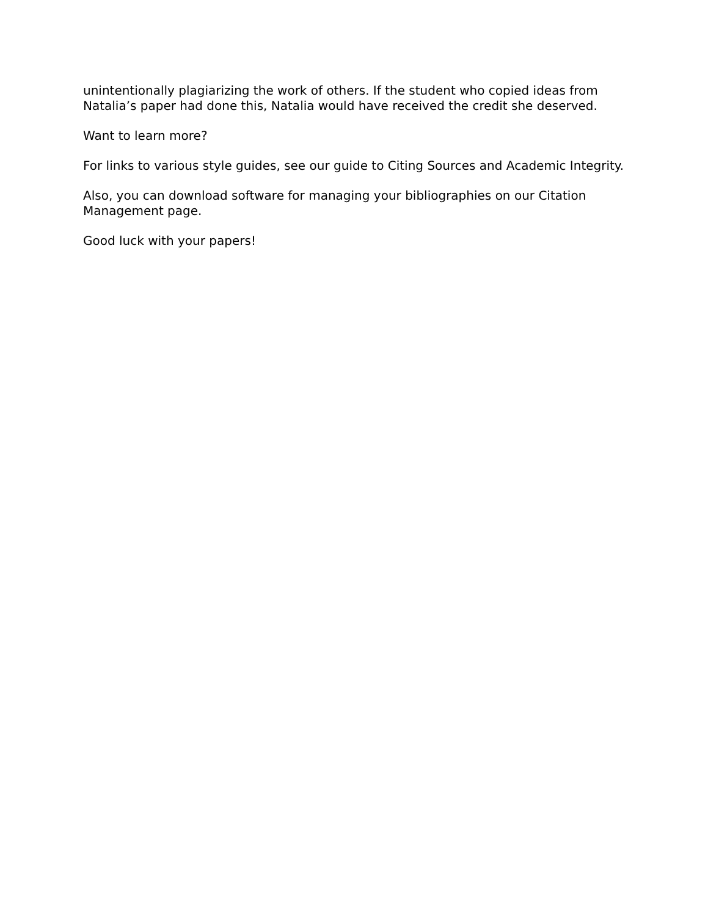unintentionally plagiarizing the work of others. If the student who copied ideas from Natalia’s paper had done this, Natalia would have received the credit she deserved.
Want to learn more?
For links to various style guides, see our guide to Citing Sources and Academic Integrity.
Also, you can download software for managing your bibliographies on our Citation Management page.
Good luck with your papers!